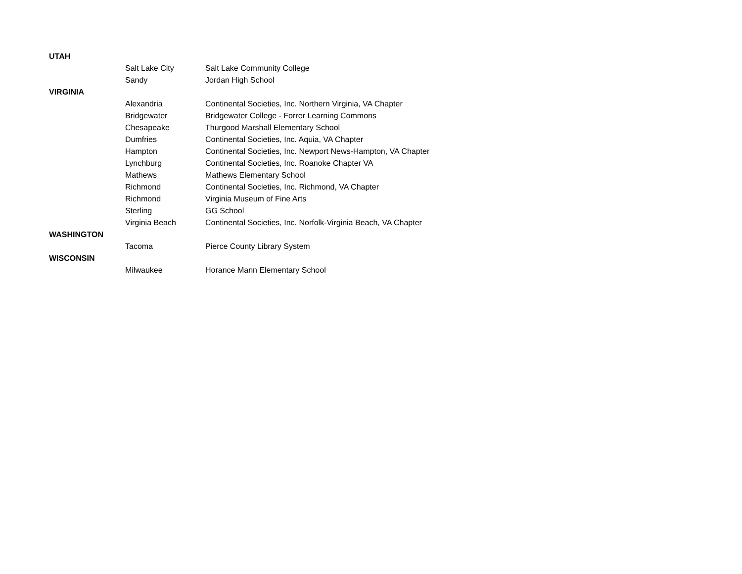| UTAH | | |
| | Salt Lake City | Salt Lake Community College |
| | Sandy | Jordan High School |
| VIRGINIA | | |
| | Alexandria | Continental Societies, Inc. Northern Virginia, VA Chapter |
| | Bridgewater | Bridgewater College - Forrer Learning Commons |
| | Chesapeake | Thurgood Marshall Elementary School |
| | Dumfries | Continental Societies, Inc. Aquia, VA Chapter |
| | Hampton | Continental Societies, Inc. Newport News-Hampton, VA Chapter |
| | Lynchburg | Continental Societies, Inc. Roanoke Chapter VA |
| | Mathews | Mathews Elementary School |
| | Richmond | Continental Societies, Inc. Richmond, VA Chapter |
| | Richmond | Virginia Museum of Fine Arts |
| | Sterling | GG School |
| | Virginia Beach | Continental Societies, Inc. Norfolk-Virginia Beach, VA Chapter |
| WASHINGTON | | |
| | Tacoma | Pierce County Library System |
| WISCONSIN | | |
| | Milwaukee | Horance Mann Elementary School |